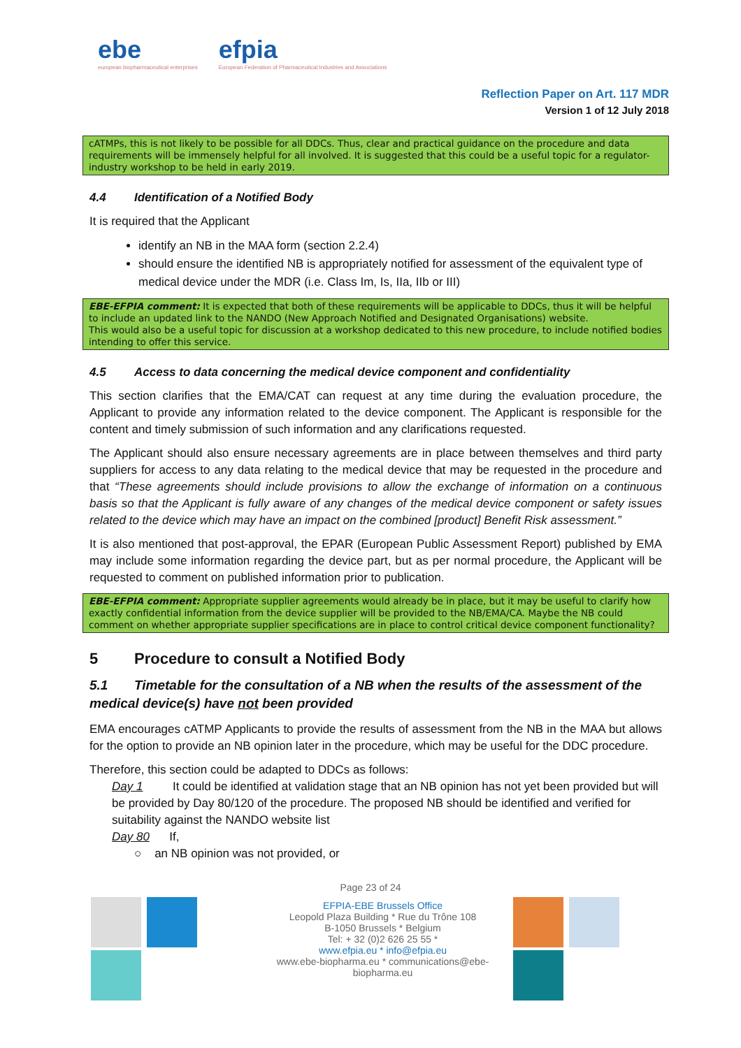ebe
european biopharmaceutical enterprises
efpia
European Federation of Pharmaceutical Industries and Associations
Reflection Paper on Art. 117 MDR
Version 1 of 12 July 2018
cATMPs, this is not likely to be possible for all DDCs. Thus, clear and practical guidance on the procedure and data requirements will be immensely helpful for all involved. It is suggested that this could be a useful topic for a regulator-industry workshop to be held in early 2019.
4.4 Identification of a Notified Body
It is required that the Applicant
identify an NB in the MAA form (section 2.2.4)
should ensure the identified NB is appropriately notified for assessment of the equivalent type of medical device under the MDR (i.e. Class Im, Is, IIa, IIb or III)
EBE-EFPIA comment: It is expected that both of these requirements will be applicable to DDCs, thus it will be helpful to include an updated link to the NANDO (New Approach Notified and Designated Organisations) website.
This would also be a useful topic for discussion at a workshop dedicated to this new procedure, to include notified bodies intending to offer this service.
4.5 Access to data concerning the medical device component and confidentiality
This section clarifies that the EMA/CAT can request at any time during the evaluation procedure, the Applicant to provide any information related to the device component. The Applicant is responsible for the content and timely submission of such information and any clarifications requested.
The Applicant should also ensure necessary agreements are in place between themselves and third party suppliers for access to any data relating to the medical device that may be requested in the procedure and that “These agreements should include provisions to allow the exchange of information on a continuous basis so that the Applicant is fully aware of any changes of the medical device component or safety issues related to the device which may have an impact on the combined [product] Benefit Risk assessment.”
It is also mentioned that post-approval, the EPAR (European Public Assessment Report) published by EMA may include some information regarding the device part, but as per normal procedure, the Applicant will be requested to comment on published information prior to publication.
EBE-EFPIA comment: Appropriate supplier agreements would already be in place, but it may be useful to clarify how exactly confidential information from the device supplier will be provided to the NB/EMA/CA. Maybe the NB could comment on whether appropriate supplier specifications are in place to control critical device component functionality?
5 Procedure to consult a Notified Body
5.1 Timetable for the consultation of a NB when the results of the assessment of the medical device(s) have not been provided
EMA encourages cATMP Applicants to provide the results of assessment from the NB in the MAA but allows for the option to provide an NB opinion later in the procedure, which may be useful for the DDC procedure.
Therefore, this section could be adapted to DDCs as follows:
Day 1 It could be identified at validation stage that an NB opinion has not yet been provided but will be provided by Day 80/120 of the procedure. The proposed NB should be identified and verified for suitability against the NANDO website list
Day 80 If,
○ an NB opinion was not provided, or
Page 23 of 24
EFPIA-EBE Brussels Office
Leopold Plaza Building * Rue du Trône 108
B-1050 Brussels * Belgium
Tel: + 32 (0)2 626 25 55 *
www.efpia.eu * info@efpia.eu
www.ebe-biopharma.eu * communications@ebe-biopharma.eu